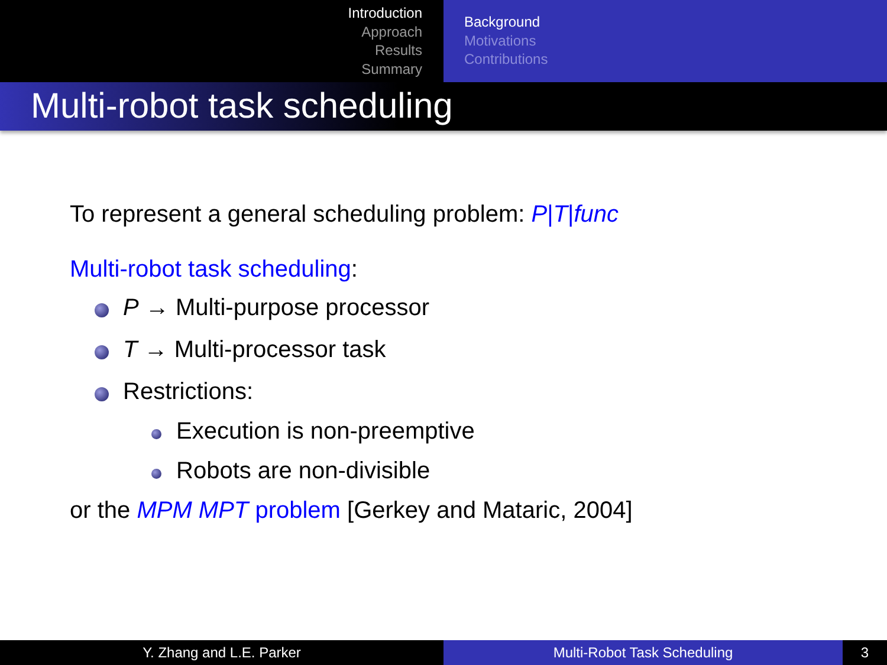Introduction
Approach
Results
Summary
Background
Motivations
Contributions
Multi-robot task scheduling
To represent a general scheduling problem: P|T|func
Multi-robot task scheduling:
P → Multi-purpose processor
T → Multi-processor task
Restrictions:
Execution is non-preemptive
Robots are non-divisible
or the MPM MPT problem [Gerkey and Mataric, 2004]
Y. Zhang and L.E. Parker Multi-Robot Task Scheduling 3